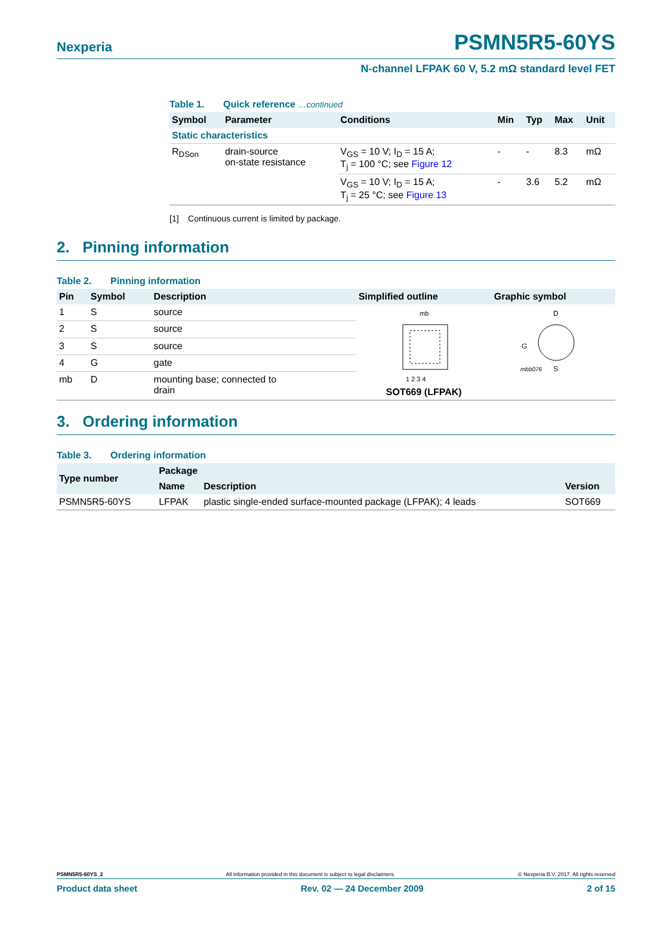Nexperia
PSMN5R5-60YS
N-channel LFPAK 60 V, 5.2 mΩ standard level FET
Table 1. Quick reference …continued
| Symbol | Parameter | Conditions | Min | Typ | Max | Unit |
| --- | --- | --- | --- | --- | --- | --- |
| Static characteristics | | | | | | |
| R<sub>DSon</sub> | drain-source on-state resistance | V<sub>GS</sub> = 10 V; I<sub>D</sub> = 15 A; T<sub>j</sub> = 100 °C; see Figure 12 | - | - | 8.3 | mΩ |
| | | V<sub>GS</sub> = 10 V; I<sub>D</sub> = 15 A; T<sub>j</sub> = 25 °C; see Figure 13 | - | 3.6 | 5.2 | mΩ |
[1] Continuous current is limited by package.
2. Pinning information
Table 2. Pinning information
| Pin | Symbol | Description | Simplified outline | Graphic symbol |
| --- | --- | --- | --- | --- |
| 1 | S | source | mb 1 2 3 4 SOT669 (LFPAK) | D G S mbb076 |
| 2 | S | source | | |
| 3 | S | source | | |
| 4 | G | gate | | |
| mb | D | mounting base; connected to drain | | |
3. Ordering information
Table 3. Ordering information
| Type number | Package | | |
| --- | --- | --- | --- |
| | Name | Description | Version |
| PSMN5R5-60YS | LFPAK | plastic single-ended surface-mounted package (LFPAK); 4 leads | SOT669 |
PSMN5R5-60YS_2 All information provided in this document is subject to legal disclaimers. © Nexperia B.V. 2017. All rights reserved
Product data sheet Rev. 02 — 24 December 2009 2 of 15